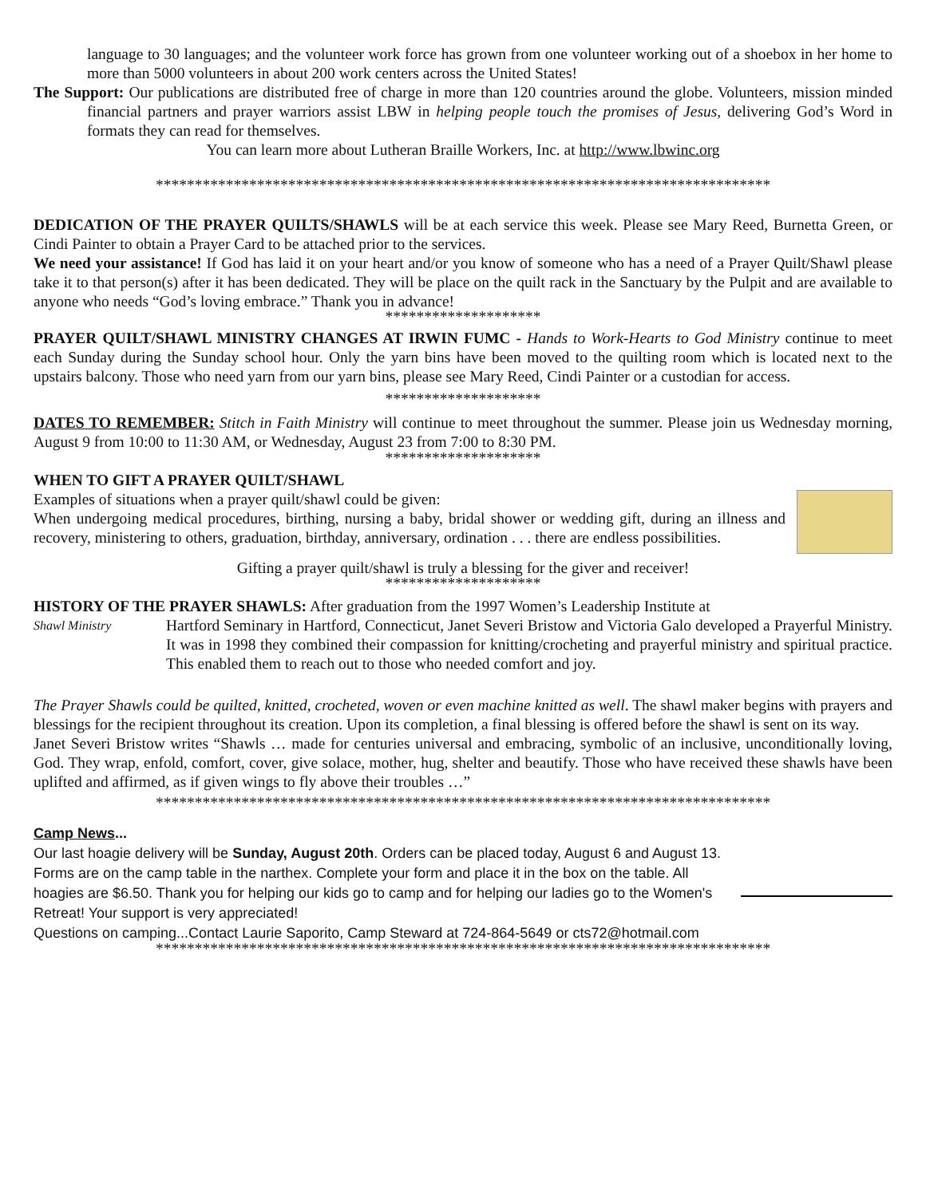language to 30 languages; and the volunteer work force has grown from one volunteer working out of a shoebox in her home to more than 5000 volunteers in about 200 work centers across the United States!
The Support: Our publications are distributed free of charge in more than 120 countries around the globe. Volunteers, mission minded financial partners and prayer warriors assist LBW in helping people touch the promises of Jesus, delivering God’s Word in formats they can read for themselves.
You can learn more about Lutheran Braille Workers, Inc. at http://www.lbwinc.org
*******************************************************************************
DEDICATION OF THE PRAYER QUILTS/SHAWLS will be at each service this week. Please see Mary Reed, Burnetta Green, or Cindi Painter to obtain a Prayer Card to be attached prior to the services.
We need your assistance! If God has laid it on your heart and/or you know of someone who has a need of a Prayer Quilt/Shawl please take it to that person(s) after it has been dedicated. They will be place on the quilt rack in the Sanctuary by the Pulpit and are available to anyone who needs “God’s loving embrace.” Thank you in advance!
********************
PRAYER QUILT/SHAWL MINISTRY CHANGES AT IRWIN FUMC - Hands to Work-Hearts to God Ministry continue to meet each Sunday during the Sunday school hour. Only the yarn bins have been moved to the quilting room which is located next to the upstairs balcony. Those who need yarn from our yarn bins, please see Mary Reed, Cindi Painter or a custodian for access.
********************
DATES TO REMEMBER: Stitch in Faith Ministry will continue to meet throughout the summer. Please join us Wednesday morning, August 9 from 10:00 to 11:30 AM, or Wednesday, August 23 from 7:00 to 8:30 PM.
********************
WHEN TO GIFT A PRAYER QUILT/SHAWL
Examples of situations when a prayer quilt/shawl could be given:
When undergoing medical procedures, birthing, nursing a baby, bridal shower or wedding gift, during an illness and recovery, ministering to others, graduation, birthday, anniversary, ordination . . . there are endless possibilities.
Gifting a prayer quilt/shawl is truly a blessing for the giver and receiver!
********************
HISTORY OF THE PRAYER SHAWLS: After graduation from the 1997 Women’s Leadership Institute at
Shawl Ministry
Hartford Seminary in Hartford, Connecticut, Janet Severi Bristow and Victoria Galo developed a Prayerful Ministry. It was in 1998 they combined their compassion for knitting/crocheting and prayerful ministry and spiritual practice. This enabled them to reach out to those who needed comfort and joy.
The Prayer Shawls could be quilted, knitted, crocheted, woven or even machine knitted as well. The shawl maker begins with prayers and blessings for the recipient throughout its creation. Upon its completion, a final blessing is offered before the shawl is sent on its way.
Janet Severi Bristow writes “Shawls … made for centuries universal and embracing, symbolic of an inclusive, unconditionally loving, God. They wrap, enfold, comfort, cover, give solace, mother, hug, shelter and beautify. Those who have received these shawls have been uplifted and affirmed, as if given wings to fly above their troubles …”
*******************************************************************************
Camp News...
Our last hoagie delivery will be Sunday, August 20th. Orders can be placed today, August 6 and August 13. Forms are on the camp table in the narthex. Complete your form and place it in the box on the table. All hoagies are $6.50. Thank you for helping our kids go to camp and for helping our ladies go to the Women's Retreat! Your support is very appreciated!
Questions on camping...Contact Laurie Saporito, Camp Steward at 724-864-5649 or cts72@hotmail.com
*******************************************************************************